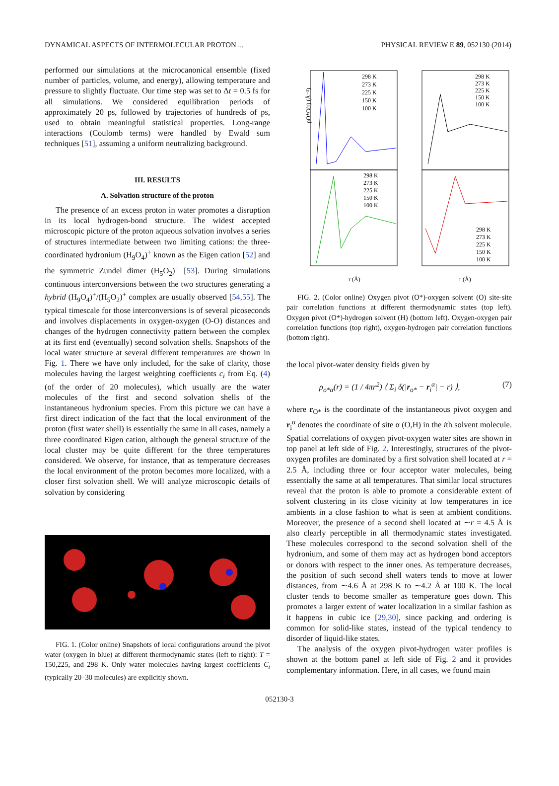DYNAMICAL ASPECTS OF INTERMOLECULAR PROTON ... PHYSICAL REVIEW E 89, 052130 (2014)
performed our simulations at the microcanonical ensemble (fixed number of particles, volume, and energy), allowing temperature and pressure to slightly fluctuate. Our time step was set to Δt = 0.5 fs for all simulations. We considered equilibration periods of approximately 20 ps, followed by trajectories of hundreds of ps, used to obtain meaningful statistical properties. Long-range interactions (Coulomb terms) were handled by Ewald sum techniques [51], assuming a uniform neutralizing background.
III. RESULTS
A. Solvation structure of the proton
The presence of an excess proton in water promotes a disruption in its local hydrogen-bond structure. The widest accepted microscopic picture of the proton aqueous solvation involves a series of structures intermediate between two limiting cations: the three-coordinated hydronium (H<sub>9</sub>O<sub>4</sub>)<sup>+</sup> known as the Eigen cation [52] and the symmetric Zundel dimer (H<sub>5</sub>O<sub>2</sub>)<sup>+</sup> [53]. During simulations continuous interconversions between the two structures generating a hybrid (H<sub>9</sub>O<sub>4</sub>)<sup>+</sup>/(H<sub>5</sub>O<sub>2</sub>)<sup>+</sup> complex are usually observed [54,55]. The typical timescale for those interconversions is of several picoseconds and involves displacements in oxygen-oxygen (O-O) distances and changes of the hydrogen connectivity pattern between the complex at its first end (eventually) second solvation shells. Snapshots of the local water structure at several different temperatures are shown in Fig. 1. There we have only included, for the sake of clarity, those molecules having the largest weighting coefficients c<sub>i</sub> from Eq. (4) (of the order of 20 molecules), which usually are the water molecules of the first and second solvation shells of the instantaneous hydronium species. From this picture we can have a first direct indication of the fact that the local environment of the proton (first water shell) is essentially the same in all cases, namely a three coordinated Eigen cation, although the general structure of the local cluster may be quite different for the three temperatures considered. We observe, for instance, that as temperature decreases the local environment of the proton becomes more localized, with a closer first solvation shell. We will analyze microscopic details of solvation by considering
FIG. 1. (Color online) Snapshots of local configurations around the pivot water (oxygen in blue) at different thermodynamic states (left to right): T = 150,225, and 298 K. Only water molecules having largest coefficients C<sub>i</sub> (typically 20–30 molecules) are explicitly shown.
298 K
273 K
225 K
150 K
100 K
298 K
273 K
225 K
150 K
100 K
298 K
273 K
225 K
150 K
100 K
298 K
273 K
225 K
150 K
100 K
r (Å)
r (Å)
ρO*O(r) (Å⁻³)
FIG. 2. (Color online) Oxygen pivot (O*)-oxygen solvent (O) site-site pair correlation functions at different thermodynamic states (top left). Oxygen pivot (O*)-hydrogen solvent (H) (bottom left). Oxygen-oxygen pair correlation functions (top right), oxygen-hydrogen pair correlation functions (bottom right).
the local pivot-water density fields given by
ρ<sub>o*α</sub>(r) = (1 / 4πr<sup>2</sup>) ⟨ Σ<sub>i</sub> δ(|r<sub>o*</sub> − r<sub>i</sub><sup>α</sup>| − r) ⟩, (7)
where r<sub>O*</sub> is the coordinate of the instantaneous pivot oxygen and r<sub>i</sub><sup>α</sup> denotes the coordinate of site α (O,H) in the ith solvent molecule. Spatial correlations of oxygen pivot-oxygen water sites are shown in top panel at left side of Fig. 2. Interestingly, structures of the pivot-oxygen profiles are dominated by a first solvation shell located at r = 2.5 Å, including three or four acceptor water molecules, being essentially the same at all temperatures. That similar local structures reveal that the proton is able to promote a considerable extent of solvent clustering in its close vicinity at low temperatures in ice ambients in a close fashion to what is seen at ambient conditions. Moreover, the presence of a second shell located at ∼r = 4.5 Å is also clearly perceptible in all thermodynamic states investigated. These molecules correspond to the second solvation shell of the hydronium, and some of them may act as hydrogen bond acceptors or donors with respect to the inner ones. As temperature decreases, the position of such second shell waters tends to move at lower distances, from ∼4.6 Å at 298 K to ∼4.2 Å at 100 K. The local cluster tends to become smaller as temperature goes down. This promotes a larger extent of water localization in a similar fashion as it happens in cubic ice [29,30], since packing and ordering is common for solid-like states, instead of the typical tendency to disorder of liquid-like states.
The analysis of the oxygen pivot-hydrogen water profiles is shown at the bottom panel at left side of Fig. 2 and it provides complementary information. Here, in all cases, we found main
052130-3